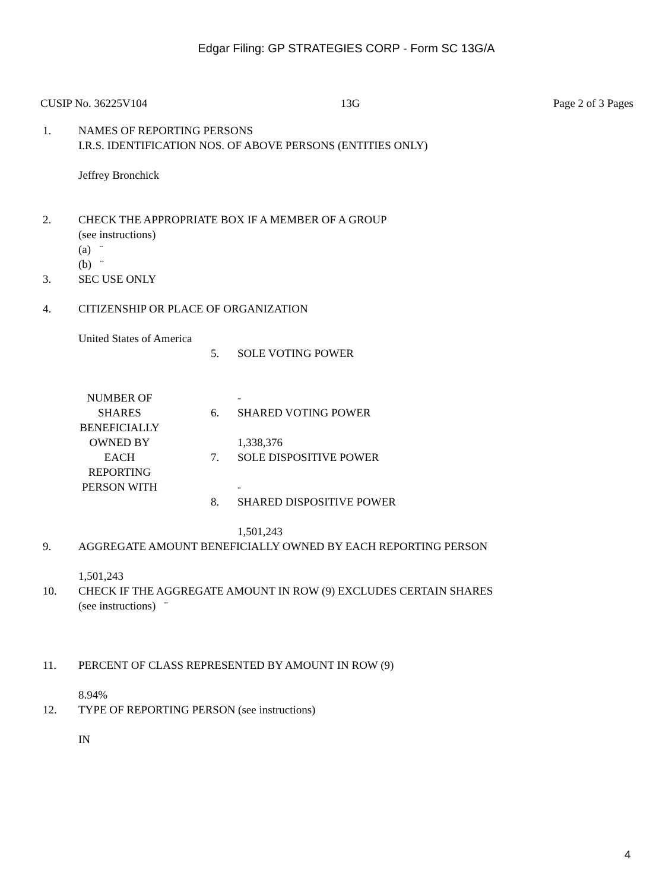Edgar Filing: GP STRATEGIES CORP - Form SC 13G/A
CUSIP No. 36225V104 13G Page 2 of 3 Pages
| 1. | NAMES OF REPORTING PERSONS I.R.S. IDENTIFICATION NOS. OF ABOVE PERSONS (ENTITIES ONLY) Jeffrey Bronchick | | |
| 2. | CHECK THE APPROPRIATE BOX IF A MEMBER OF A GROUP (see instructions) (a) ¨ (b) ¨ | | |
| 3. | SEC USE ONLY | | |
| 4. | CITIZENSHIP OR PLACE OF ORGANIZATION United States of America | | |
| NUMBER OF SHARES BENEFICIALLY OWNED BY EACH REPORTING PERSON WITH | | 5. | SOLE VOTING POWER - |
| | | 6. | SHARED VOTING POWER 1,338,376 |
| | | 7. | SOLE DISPOSITIVE POWER - |
| | | 8. | SHARED DISPOSITIVE POWER 1,501,243 |
| 9. | AGGREGATE AMOUNT BENEFICIALLY OWNED BY EACH REPORTING PERSON 1,501,243 | | |
| 10. | CHECK IF THE AGGREGATE AMOUNT IN ROW (9) EXCLUDES CERTAIN SHARES (see instructions) ¨ | | |
| 11. | PERCENT OF CLASS REPRESENTED BY AMOUNT IN ROW (9) 8.94% | | |
| 12. | TYPE OF REPORTING PERSON (see instructions) IN | | |
4